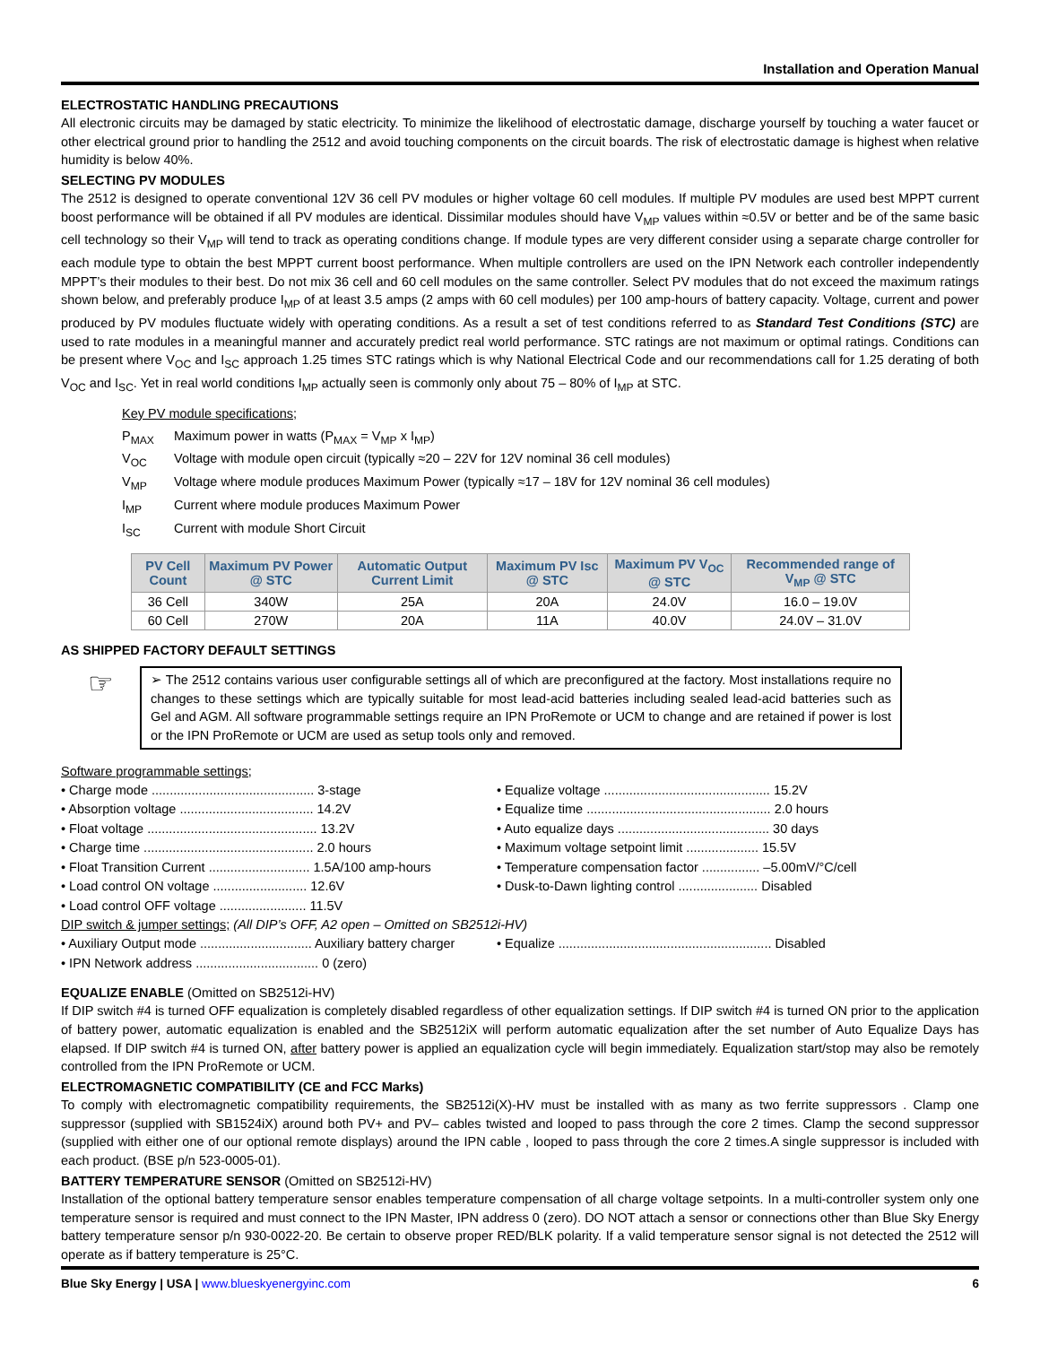Installation and Operation Manual
ELECTROSTATIC HANDLING PRECAUTIONS
All electronic circuits may be damaged by static electricity. To minimize the likelihood of electrostatic damage, discharge yourself by touching a water faucet or other electrical ground prior to handling the 2512 and avoid touching components on the circuit boards. The risk of electrostatic damage is highest when relative humidity is below 40%.
SELECTING PV MODULES
The 2512 is designed to operate conventional 12V 36 cell PV modules or higher voltage 60 cell modules. If multiple PV modules are used best MPPT current boost performance will be obtained if all PV modules are identical. Dissimilar modules should have V<sub>MP</sub> values within ≈0.5V or better and be of the same basic cell technology so their V<sub>MP</sub> will tend to track as operating conditions change. If module types are very different consider using a separate charge controller for each module type to obtain the best MPPT current boost performance. When multiple controllers are used on the IPN Network each controller independently MPPT’s their modules to their best. Do not mix 36 cell and 60 cell modules on the same controller. Select PV modules that do not exceed the maximum ratings shown below, and preferably produce I<sub>MP</sub> of at least 3.5 amps (2 amps with 60 cell modules) per 100 amp-hours of battery capacity. Voltage, current and power produced by PV modules fluctuate widely with operating conditions. As a result a set of test conditions referred to as Standard Test Conditions (STC) are used to rate modules in a meaningful manner and accurately predict real world performance. STC ratings are not maximum or optimal ratings. Conditions can be present where V<sub>OC</sub> and I<sub>SC</sub> approach 1.25 times STC ratings which is why National Electrical Code and our recommendations call for 1.25 derating of both V<sub>OC</sub> and I<sub>SC</sub>. Yet in real world conditions I<sub>MP</sub> actually seen is commonly only about 75 – 80% of I<sub>MP</sub> at STC.
Key PV module specifications;
P<sub>MAX</sub> Maximum power in watts (P<sub>MAX</sub> = V<sub>MP</sub> x I<sub>MP</sub>)
V<sub>OC</sub> Voltage with module open circuit (typically ≈20 – 22V for 12V nominal 36 cell modules)
V<sub>MP</sub> Voltage where module produces Maximum Power (typically ≈17 – 18V for 12V nominal 36 cell modules)
I<sub>MP</sub> Current where module produces Maximum Power
I<sub>SC</sub> Current with module Short Circuit
| PV Cell Count | Maximum PV Power @ STC | Automatic Output Current Limit | Maximum PV Isc @ STC | Maximum PV V<sub>OC</sub> @ STC | Recommended range of V<sub>MP</sub> @ STC |
| --- | --- | --- | --- | --- | --- |
| 36 Cell | 340W | 25A | 20A | 24.0V | 16.0 – 19.0V |
| 60 Cell | 270W | 20A | 11A | 40.0V | 24.0V – 31.0V |
AS SHIPPED FACTORY DEFAULT SETTINGS
☞
➢ The 2512 contains various user configurable settings all of which are preconfigured at the factory. Most installations require no changes to these settings which are typically suitable for most lead-acid batteries including sealed lead-acid batteries such as Gel and AGM. All software programmable settings require an IPN ProRemote or UCM to change and are retained if power is lost or the IPN ProRemote or UCM are used as setup tools only and removed.
Software programmable settings;
• Charge mode ............................................. 3-stage
• Absorption voltage ..................................... 14.2V
• Float voltage ............................................... 13.2V
• Charge time ............................................... 2.0 hours
• Float Transition Current ............................ 1.5A/100 amp-hours
• Load control ON voltage .......................... 12.6V
• Load control OFF voltage ........................ 11.5V
• Equalize voltage .............................................. 15.2V
• Equalize time ................................................... 2.0 hours
• Auto equalize days .......................................... 30 days
• Maximum voltage setpoint limit .................... 15.5V
• Temperature compensation factor ................ –5.00mV/°C/cell
• Dusk-to-Dawn lighting control ...................... Disabled
DIP switch & jumper settings; (All DIP’s OFF, A2 open – Omitted on SB2512i-HV)
• Auxiliary Output mode ............................... Auxiliary battery charger
• IPN Network address .................................. 0 (zero)
• Equalize ........................................................... Disabled
EQUALIZE ENABLE (Omitted on SB2512i-HV)
If DIP switch #4 is turned OFF equalization is completely disabled regardless of other equalization settings. If DIP switch #4 is turned ON prior to the application of battery power, automatic equalization is enabled and the SB2512iX will perform automatic equalization after the set number of Auto Equalize Days has elapsed. If DIP switch #4 is turned ON, after battery power is applied an equalization cycle will begin immediately. Equalization start/stop may also be remotely controlled from the IPN ProRemote or UCM.
ELECTROMAGNETIC COMPATIBILITY (CE and FCC Marks)
To comply with electromagnetic compatibility requirements, the SB2512i(X)-HV must be installed with as many as two ferrite suppressors . Clamp one suppressor (supplied with SB1524iX) around both PV+ and PV– cables twisted and looped to pass through the core 2 times. Clamp the second suppressor (supplied with either one of our optional remote displays) around the IPN cable , looped to pass through the core 2 times.A single suppressor is included with each product. (BSE p/n 523-0005-01).
BATTERY TEMPERATURE SENSOR (Omitted on SB2512i-HV)
Installation of the optional battery temperature sensor enables temperature compensation of all charge voltage setpoints. In a multi-controller system only one temperature sensor is required and must connect to the IPN Master, IPN address 0 (zero). DO NOT attach a sensor or connections other than Blue Sky Energy battery temperature sensor p/n 930-0022-20. Be certain to observe proper RED/BLK polarity. If a valid temperature sensor signal is not detected the 2512 will operate as if battery temperature is 25°C.
Blue Sky Energy | USA | www.blueskyenergyinc.com 6